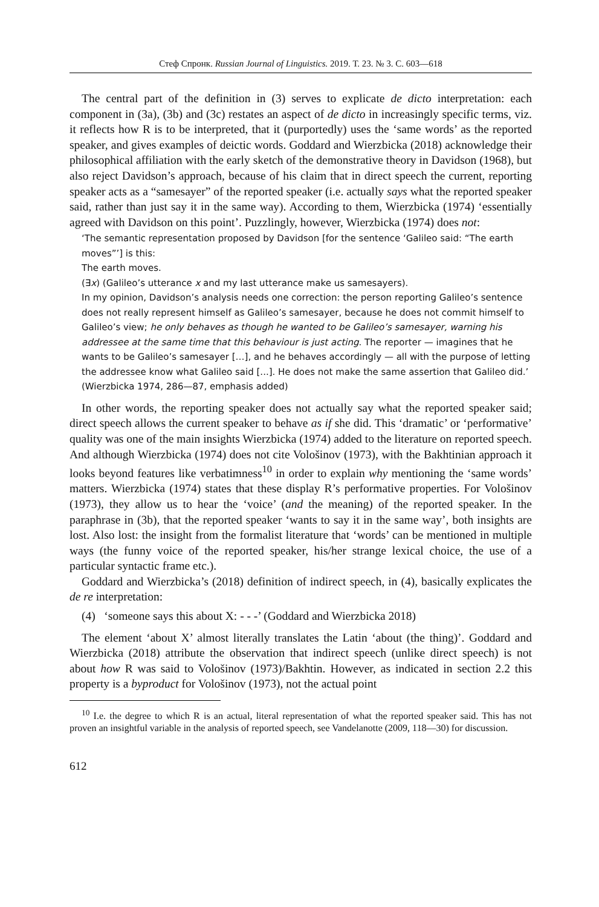Стеф Спронк. Russian Journal of Linguistics. 2019. Т. 23. № 3. С. 603—618
The central part of the definition in (3) serves to explicate de dicto interpretation: each component in (3a), (3b) and (3c) restates an aspect of de dicto in increasingly specific terms, viz. it reflects how R is to be interpreted, that it (purportedly) uses the ‘same words’ as the reported speaker, and gives examples of deictic words. Goddard and Wierzbicka (2018) acknowledge their philosophical affiliation with the early sketch of the demonstrative theory in Davidson (1968), but also reject Davidson’s approach, because of his claim that in direct speech the current, reporting speaker acts as a “samesayer” of the reported speaker (i.e. actually says what the reported speaker said, rather than just say it in the same way). According to them, Wierzbicka (1974) ‘essentially agreed with Davidson on this point’. Puzzlingly, however, Wierzbicka (1974) does not:
‘The semantic representation proposed by Davidson [for the sentence ‘Galileo said: “The earth moves”’] is this:
The earth moves.
(∃x) (Galileo’s utterance x and my last utterance make us samesayers).
In my opinion, Davidson’s analysis needs one correction: the person reporting Galileo’s sentence does not really represent himself as Galileo’s samesayer, because he does not commit himself to Galileo’s view; he only behaves as though he wanted to be Galileo’s samesayer, warning his addressee at the same time that this behaviour is just acting. The reporter — imagines that he wants to be Galileo’s samesayer […], and he behaves accordingly — all with the purpose of letting the addressee know what Galileo said [...]. He does not make the same assertion that Galileo did.’ (Wierzbicka 1974, 286—87, emphasis added)
In other words, the reporting speaker does not actually say what the reported speaker said; direct speech allows the current speaker to behave as if she did. This ‘dramatic’ or ‘performative’ quality was one of the main insights Wierzbicka (1974) added to the literature on reported speech. And although Wierzbicka (1974) does not cite Vološinov (1973), with the Bakhtinian approach it looks beyond features like verbatimness<sup>10</sup> in order to explain why mentioning the ‘same words’ matters. Wierzbicka (1974) states that these display R’s performative properties. For Vološinov (1973), they allow us to hear the ‘voice’ (and the meaning) of the reported speaker. In the paraphrase in (3b), that the reported speaker ‘wants to say it in the same way’, both insights are lost. Also lost: the insight from the formalist literature that ‘words’ can be mentioned in multiple ways (the funny voice of the reported speaker, his/her strange lexical choice, the use of a particular syntactic frame etc.).
Goddard and Wierzbicka’s (2018) definition of indirect speech, in (4), basically explicates the de re interpretation:
(4) ‘someone says this about X: - - -’ (Goddard and Wierzbicka 2018)
The element ‘about X’ almost literally translates the Latin ‘about (the thing)’. Goddard and Wierzbicka (2018) attribute the observation that indirect speech (unlike direct speech) is not about how R was said to Vološinov (1973)/Bakhtin. However, as indicated in section 2.2 this property is a byproduct for Vološinov (1973), not the actual point
<sup>10</sup> I.e. the degree to which R is an actual, literal representation of what the reported speaker said. This has not proven an insightful variable in the analysis of reported speech, see Vandelanotte (2009, 118—30) for discussion.
612